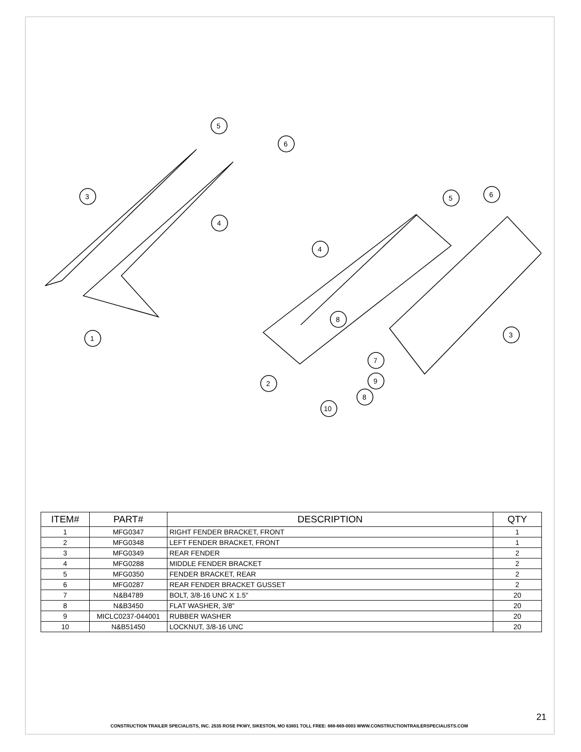1
3
4
5
6
2
4
5
6
3
8
7
9
8
10
| ITEM# | PART# | DESCRIPTION | QTY |
| --- | --- | --- | --- |
| 1 | MFG0347 | RIGHT FENDER BRACKET, FRONT | 1 |
| 2 | MFG0348 | LEFT FENDER BRACKET, FRONT | 1 |
| 3 | MFG0349 | REAR FENDER | 2 |
| 4 | MFG0288 | MIDDLE FENDER BRACKET | 2 |
| 5 | MFG0350 | FENDER BRACKET, REAR | 2 |
| 6 | MFG0287 | REAR FENDER BRACKET GUSSET | 2 |
| 7 | N&B4789 | BOLT, 3/8-16 UNC X 1.5" | 20 |
| 8 | N&B3450 | FLAT WASHER, 3/8" | 20 |
| 9 | MICLC0237-044001 | RUBBER WASHER | 20 |
| 10 | N&B51450 | LOCKNUT, 3/8-16 UNC | 20 |
21
CONSTRUCTION TRAILER SPECIALISTS, INC. 2535 ROSE PKWY, SIKESTON, MO 63801 TOLL FREE: 888-669-0003 WWW.CONSTRUCTIONTRAILERSPECIALISTS.COM